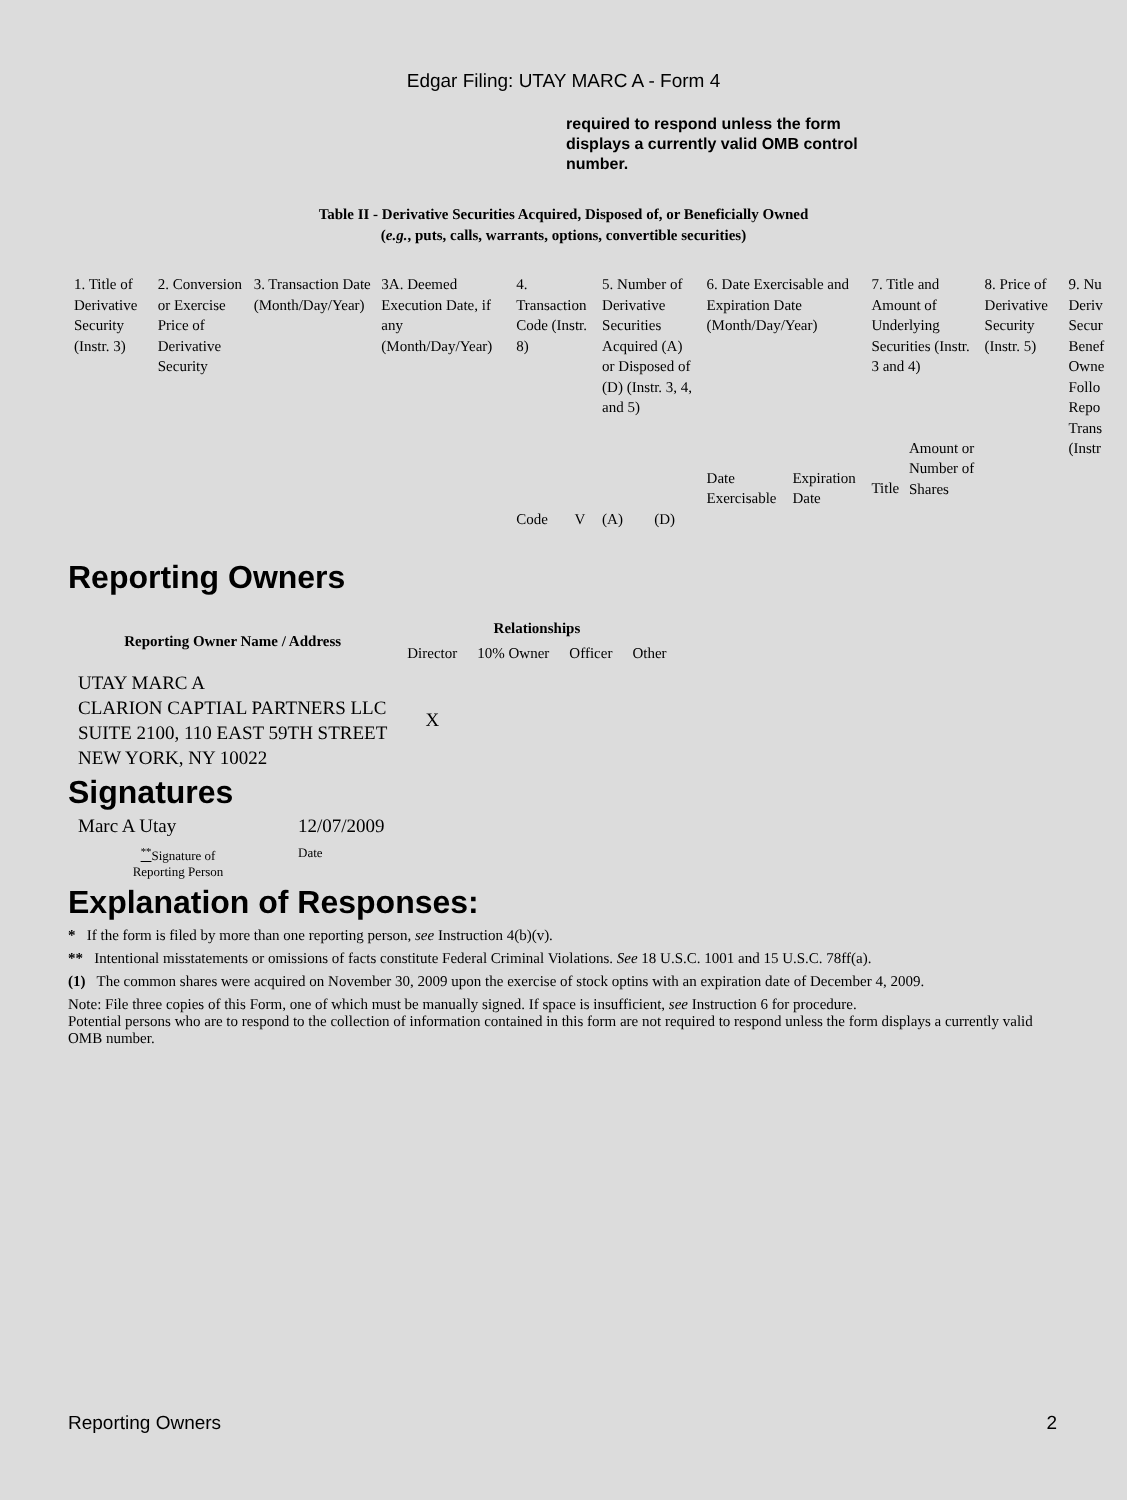Edgar Filing: UTAY MARC A - Form 4
required to respond unless the form displays a currently valid OMB control number.
Table II - Derivative Securities Acquired, Disposed of, or Beneficially Owned
(e.g., puts, calls, warrants, options, convertible securities)
| 1. Title of Derivative Security (Instr. 3) | 2. Conversion or Exercise Price of Derivative Security | 3. Transaction Date (Month/Day/Year) | 3A. Deemed Execution Date, if any (Month/Day/Year) | 4. Transaction Code (Instr. 8) | | 5. Number of Derivative Securities Acquired (A) or Disposed of (D) (Instr. 3, 4, and 5) | | 6. Date Exercisable and Expiration Date (Month/Day/Year) | | 7. Title and Amount of Underlying Securities (Instr. 3 and 4) | | 8. Price of Derivative Security (Instr. 5) | 9. Nu Deriv Secur Benef Owne Follo Repo Trans (Instr |
| | | | | | | | | Date Exercisable | Expiration Date | Title | Amount or Number of Shares | | |
| | | | | Code | V | (A) | (D) | | | | | | |
Reporting Owners
| Reporting Owner Name / Address | Relationships | | | |
| --- | --- | --- | --- | --- |
| | Director | 10% Owner | Officer | Other |
| UTAY MARC A CLARION CAPTIAL PARTNERS LLC SUITE 2100, 110 EAST 59TH STREET NEW YORK, NY 10022 | X | | | |
Signatures
| Marc A Utay | 12/07/2009 |
| <sup>**</sup> Signature of Reporting Person | Date |
Explanation of Responses:
* If the form is filed by more than one reporting person, see Instruction 4(b)(v).
** Intentional misstatements or omissions of facts constitute Federal Criminal Violations. See 18 U.S.C. 1001 and 15 U.S.C. 78ff(a).
(1) The common shares were acquired on November 30, 2009 upon the exercise of stock optins with an expiration date of December 4, 2009.
Note: File three copies of this Form, one of which must be manually signed. If space is insufficient, see Instruction 6 for procedure.
Potential persons who are to respond to the collection of information contained in this form are not required to respond unless the form displays a currently valid OMB number.
Reporting Owners 2